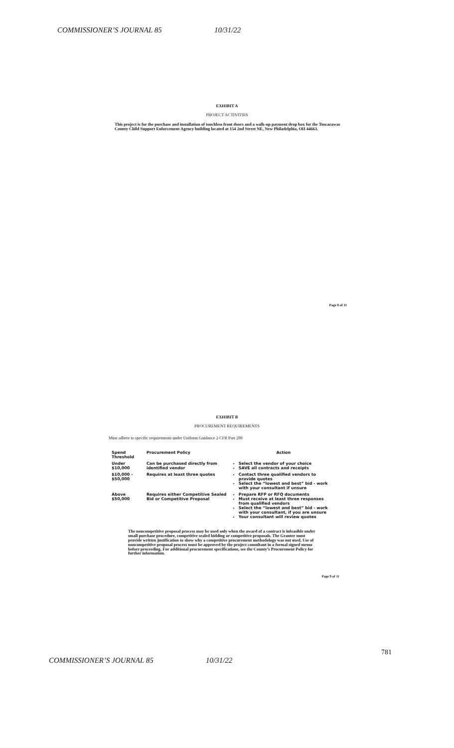COMMISSIONER’S JOURNAL 85 10/31/22
EXHIBIT A
PROJECT ACTIVITIES
This project is for the purchase and installation of touchless front doors and a walk-up payment drop box for the Tuscarawas County Child Support Enforcement Agency building located at 154 2nd Street NE, New Philadelphia, OH 44663.
Page 8 of 11
EXHIBIT B
PROCUREMENT REQUIREMENTS
Must adhere to specific requirements under Uniform Guidance 2 CFR Part 200
| Spend Threshold | Procurement Policy | Action |
| --- | --- | --- |
| Under $10,000 | Can be purchased directly from identified vendor | Select the vendor of your choice SAVE all contracts and receipts |
| $10,000 - $50,000 | Requires at least three quotes | Contact three qualified vendors to provide quotes Select the “lowest and best” bid - work with your consultant if unsure |
| Above $50,000 | Requires either Competitive Sealed Bid or Competitive Proposal | Prepare RFP or RFQ documents Must receive at least three responses from qualified vendors Select the “lowest and best” bid - work with your consultant, if you are unsure Your consultant will review quotes |
The noncompetitive proposal process may be used only when the award of a contract is infeasible under small purchase procedure, competitive sealed bidding or competitive proposals. The Grantee must provide written justification to show why a competitive procurement methodology was not used. Use of noncompetitive proposal process must be approved by the project consultant in a formal signed memo before proceeding. For additional procurement specifications, see the County’s Procurement Policy for further information.
Page 9 of 11
781
COMMISSIONER’S JOURNAL 85 10/31/22